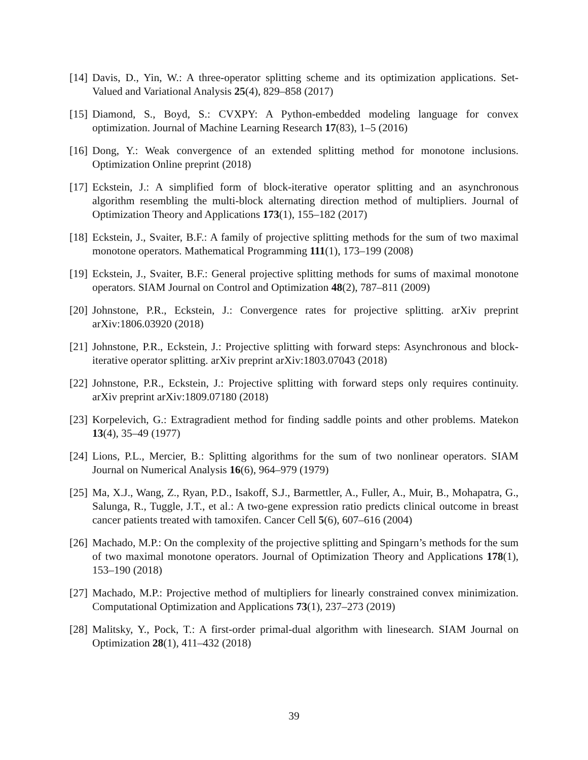[14] Davis, D., Yin, W.: A three-operator splitting scheme and its optimization applications. Set-Valued and Variational Analysis 25(4), 829–858 (2017)
[15] Diamond, S., Boyd, S.: CVXPY: A Python-embedded modeling language for convex optimization. Journal of Machine Learning Research 17(83), 1–5 (2016)
[16] Dong, Y.: Weak convergence of an extended splitting method for monotone inclusions. Optimization Online preprint (2018)
[17] Eckstein, J.: A simplified form of block-iterative operator splitting and an asynchronous algorithm resembling the multi-block alternating direction method of multipliers. Journal of Optimization Theory and Applications 173(1), 155–182 (2017)
[18] Eckstein, J., Svaiter, B.F.: A family of projective splitting methods for the sum of two maximal monotone operators. Mathematical Programming 111(1), 173–199 (2008)
[19] Eckstein, J., Svaiter, B.F.: General projective splitting methods for sums of maximal monotone operators. SIAM Journal on Control and Optimization 48(2), 787–811 (2009)
[20] Johnstone, P.R., Eckstein, J.: Convergence rates for projective splitting. arXiv preprint arXiv:1806.03920 (2018)
[21] Johnstone, P.R., Eckstein, J.: Projective splitting with forward steps: Asynchronous and block-iterative operator splitting. arXiv preprint arXiv:1803.07043 (2018)
[22] Johnstone, P.R., Eckstein, J.: Projective splitting with forward steps only requires continuity. arXiv preprint arXiv:1809.07180 (2018)
[23] Korpelevich, G.: Extragradient method for finding saddle points and other problems. Matekon 13(4), 35–49 (1977)
[24] Lions, P.L., Mercier, B.: Splitting algorithms for the sum of two nonlinear operators. SIAM Journal on Numerical Analysis 16(6), 964–979 (1979)
[25] Ma, X.J., Wang, Z., Ryan, P.D., Isakoff, S.J., Barmettler, A., Fuller, A., Muir, B., Mohapatra, G., Salunga, R., Tuggle, J.T., et al.: A two-gene expression ratio predicts clinical outcome in breast cancer patients treated with tamoxifen. Cancer Cell 5(6), 607–616 (2004)
[26] Machado, M.P.: On the complexity of the projective splitting and Spingarn’s methods for the sum of two maximal monotone operators. Journal of Optimization Theory and Applications 178(1), 153–190 (2018)
[27] Machado, M.P.: Projective method of multipliers for linearly constrained convex minimization. Computational Optimization and Applications 73(1), 237–273 (2019)
[28] Malitsky, Y., Pock, T.: A first-order primal-dual algorithm with linesearch. SIAM Journal on Optimization 28(1), 411–432 (2018)
39